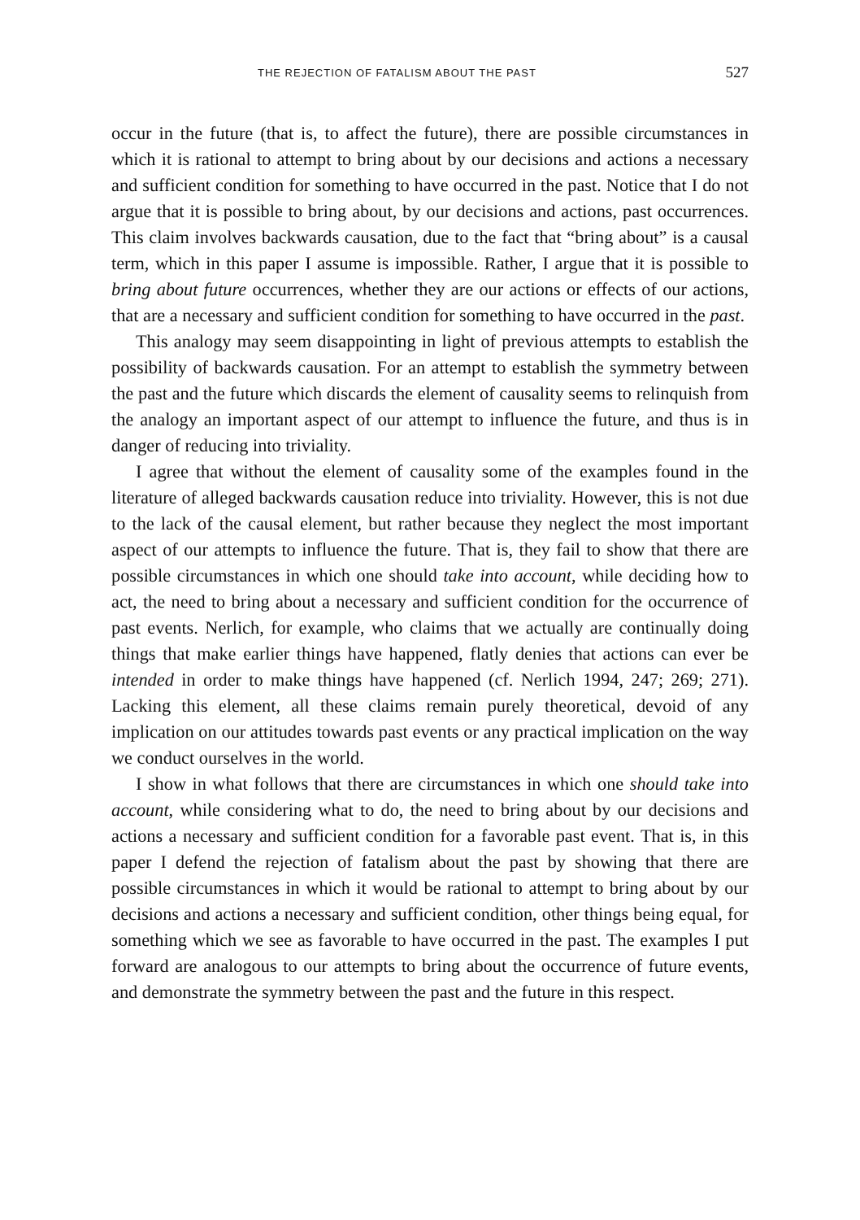THE REJECTION OF FATALISM ABOUT THE PAST 527
occur in the future (that is, to affect the future), there are possible circumstances in which it is rational to attempt to bring about by our decisions and actions a necessary and sufficient condition for something to have occurred in the past. Notice that I do not argue that it is possible to bring about, by our decisions and actions, past occurrences. This claim involves backwards causation, due to the fact that “bring about” is a causal term, which in this paper I assume is impossible. Rather, I argue that it is possible to bring about future occurrences, whether they are our actions or effects of our actions, that are a necessary and sufficient condition for something to have occurred in the past.
This analogy may seem disappointing in light of previous attempts to establish the possibility of backwards causation. For an attempt to establish the symmetry between the past and the future which discards the element of causality seems to relinquish from the analogy an important aspect of our attempt to influence the future, and thus is in danger of reducing into triviality.
I agree that without the element of causality some of the examples found in the literature of alleged backwards causation reduce into triviality. However, this is not due to the lack of the causal element, but rather because they neglect the most important aspect of our attempts to influence the future. That is, they fail to show that there are possible circumstances in which one should take into account, while deciding how to act, the need to bring about a necessary and sufficient condition for the occurrence of past events. Nerlich, for example, who claims that we actually are continually doing things that make earlier things have happened, flatly denies that actions can ever be intended in order to make things have happened (cf. Nerlich 1994, 247; 269; 271). Lacking this element, all these claims remain purely theoretical, devoid of any implication on our attitudes towards past events or any practical implication on the way we conduct ourselves in the world.
I show in what follows that there are circumstances in which one should take into account, while considering what to do, the need to bring about by our decisions and actions a necessary and sufficient condition for a favorable past event. That is, in this paper I defend the rejection of fatalism about the past by showing that there are possible circumstances in which it would be rational to attempt to bring about by our decisions and actions a necessary and sufficient condition, other things being equal, for something which we see as favorable to have occurred in the past. The examples I put forward are analogous to our attempts to bring about the occurrence of future events, and demonstrate the symmetry between the past and the future in this respect.